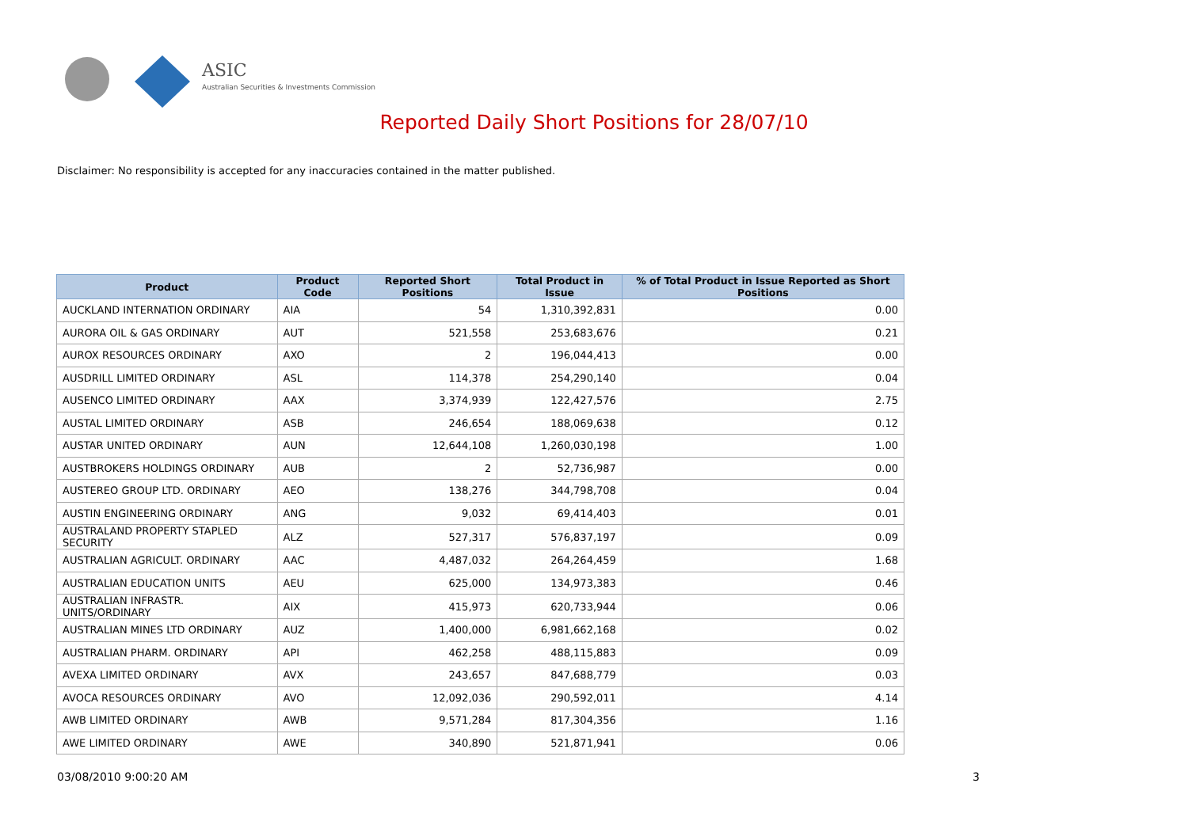ASIC
Australian Securities & Investments Commission
Reported Daily Short Positions for 28/07/10
Disclaimer: No responsibility is accepted for any inaccuracies contained in the matter published.
| Product | Product Code | Reported Short Positions | Total Product in Issue | % of Total Product in Issue Reported as Short Positions |
| --- | --- | --- | --- | --- |
| AUCKLAND INTERNATION ORDINARY | AIA | 54 | 1,310,392,831 | 0.00 |
| AURORA OIL & GAS ORDINARY | AUT | 521,558 | 253,683,676 | 0.21 |
| AUROX RESOURCES ORDINARY | AXO | 2 | 196,044,413 | 0.00 |
| AUSDRILL LIMITED ORDINARY | ASL | 114,378 | 254,290,140 | 0.04 |
| AUSENCO LIMITED ORDINARY | AAX | 3,374,939 | 122,427,576 | 2.75 |
| AUSTAL LIMITED ORDINARY | ASB | 246,654 | 188,069,638 | 0.12 |
| AUSTAR UNITED ORDINARY | AUN | 12,644,108 | 1,260,030,198 | 1.00 |
| AUSTBROKERS HOLDINGS ORDINARY | AUB | 2 | 52,736,987 | 0.00 |
| AUSTEREO GROUP LTD. ORDINARY | AEO | 138,276 | 344,798,708 | 0.04 |
| AUSTIN ENGINEERING ORDINARY | ANG | 9,032 | 69,414,403 | 0.01 |
| AUSTRALAND PROPERTY STAPLED SECURITY | ALZ | 527,317 | 576,837,197 | 0.09 |
| AUSTRALIAN AGRICULT. ORDINARY | AAC | 4,487,032 | 264,264,459 | 1.68 |
| AUSTRALIAN EDUCATION UNITS | AEU | 625,000 | 134,973,383 | 0.46 |
| AUSTRALIAN INFRASTR. UNITS/ORDINARY | AIX | 415,973 | 620,733,944 | 0.06 |
| AUSTRALIAN MINES LTD ORDINARY | AUZ | 1,400,000 | 6,981,662,168 | 0.02 |
| AUSTRALIAN PHARM. ORDINARY | API | 462,258 | 488,115,883 | 0.09 |
| AVEXA LIMITED ORDINARY | AVX | 243,657 | 847,688,779 | 0.03 |
| AVOCA RESOURCES ORDINARY | AVO | 12,092,036 | 290,592,011 | 4.14 |
| AWB LIMITED ORDINARY | AWB | 9,571,284 | 817,304,356 | 1.16 |
| AWE LIMITED ORDINARY | AWE | 340,890 | 521,871,941 | 0.06 |
03/08/2010 9:00:20 AM 3